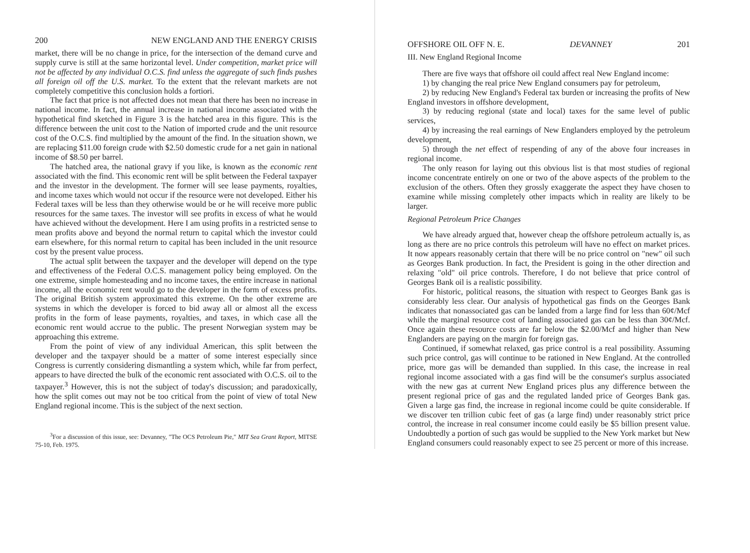200 NEW ENGLAND AND THE ENERGY CRISIS
market, there will be no change in price, for the intersection of the demand curve and supply curve is still at the same horizontal level. Under competition, market price will not be affected by any individual O.C.S. find unless the aggregate of such finds pushes all foreign oil off the U.S. market. To the extent that the relevant markets are not completely competitive this conclusion holds a fortiori.
The fact that price is not affected does not mean that there has been no increase in national income. In fact, the annual increase in national income associated with the hypothetical find sketched in Figure 3 is the hatched area in this figure. This is the difference between the unit cost to the Nation of imported crude and the unit resource cost of the O.C.S. find multiplied by the amount of the find. In the situation shown, we are replacing $11.00 foreign crude with $2.50 domestic crude for a net gain in national income of $8.50 per barrel.
The hatched area, the national gravy if you like, is known as the economic rent associated with the find. This economic rent will be split between the Federal taxpayer and the investor in the development. The former will see lease payments, royalties, and income taxes which would not occur if the resource were not developed. Either his Federal taxes will be less than they otherwise would be or he will receive more public resources for the same taxes. The investor will see profits in excess of what he would have achieved without the development. Here I am using profits in a restricted sense to mean profits above and beyond the normal return to capital which the investor could earn elsewhere, for this normal return to capital has been included in the unit resource cost by the present value process.
The actual split between the taxpayer and the developer will depend on the type and effectiveness of the Federal O.C.S. management policy being employed. On the one extreme, simple homesteading and no income taxes, the entire increase in national income, all the economic rent would go to the developer in the form of excess profits. The original British system approximated this extreme. On the other extreme are systems in which the developer is forced to bid away all or almost all the excess profits in the form of lease payments, royalties, and taxes, in which case all the economic rent would accrue to the public. The present Norwegian system may be approaching this extreme.
From the point of view of any individual American, this split between the developer and the taxpayer should be a matter of some interest especially since Congress is currently considering dismantling a system which, while far from perfect, appears to have directed the bulk of the economic rent associated with O.C.S. oil to the taxpayer.<sup>3</sup> However, this is not the subject of today's discussion; and paradoxically, how the split comes out may not be too critical from the point of view of total New England regional income. This is the subject of the next section.
<sup>3</sup> For a discussion of this issue, see: Devanney, "The OCS Petroleum Pie," MIT Sea Grant Report, MITSE 75-10, Feb. 1975.
OFFSHORE OIL OFF N. E. DEVANNEY 201
III. New England Regional Income
There are five ways that offshore oil could affect real New England income:
1) by changing the real price New England consumers pay for petroleum,
2) by reducing New England's Federal tax burden or increasing the profits of New England investors in offshore development,
3) by reducing regional (state and local) taxes for the same level of public services,
4) by increasing the real earnings of New Englanders employed by the petroleum development,
5) through the net effect of respending of any of the above four increases in regional income.
The only reason for laying out this obvious list is that most studies of regional income concentrate entirely on one or two of the above aspects of the problem to the exclusion of the others. Often they grossly exaggerate the aspect they have chosen to examine while missing completely other impacts which in reality are likely to be larger.
Regional Petroleum Price Changes
We have already argued that, however cheap the offshore petroleum actually is, as long as there are no price controls this petroleum will have no effect on market prices. It now appears reasonably certain that there will be no price control on "new" oil such as Georges Bank production. In fact, the President is going in the other direction and relaxing "old" oil price controls. Therefore, I do not believe that price control of Georges Bank oil is a realistic possibility.
For historic, political reasons, the situation with respect to Georges Bank gas is considerably less clear. Our analysis of hypothetical gas finds on the Georges Bank indicates that nonassociated gas can be landed from a large find for less than 60¢/Mcf while the marginal resource cost of landing associated gas can be less than 30¢/Mcf. Once again these resource costs are far below the $2.00/Mcf and higher than New Englanders are paying on the margin for foreign gas.
Continued, if somewhat relaxed, gas price control is a real possibility. Assuming such price control, gas will continue to be rationed in New England. At the controlled price, more gas will be demanded than supplied. In this case, the increase in real regional income associated with a gas find will be the consumer's surplus associated with the new gas at current New England prices plus any difference between the present regional price of gas and the regulated landed price of Georges Bank gas. Given a large gas find, the increase in regional income could be quite considerable. If we discover ten trillion cubic feet of gas (a large find) under reasonably strict price control, the increase in real consumer income could easily be $5 billion present value. Undoubtedly a portion of such gas would be supplied to the New York market but New England consumers could reasonably expect to see 25 percent or more of this increase.